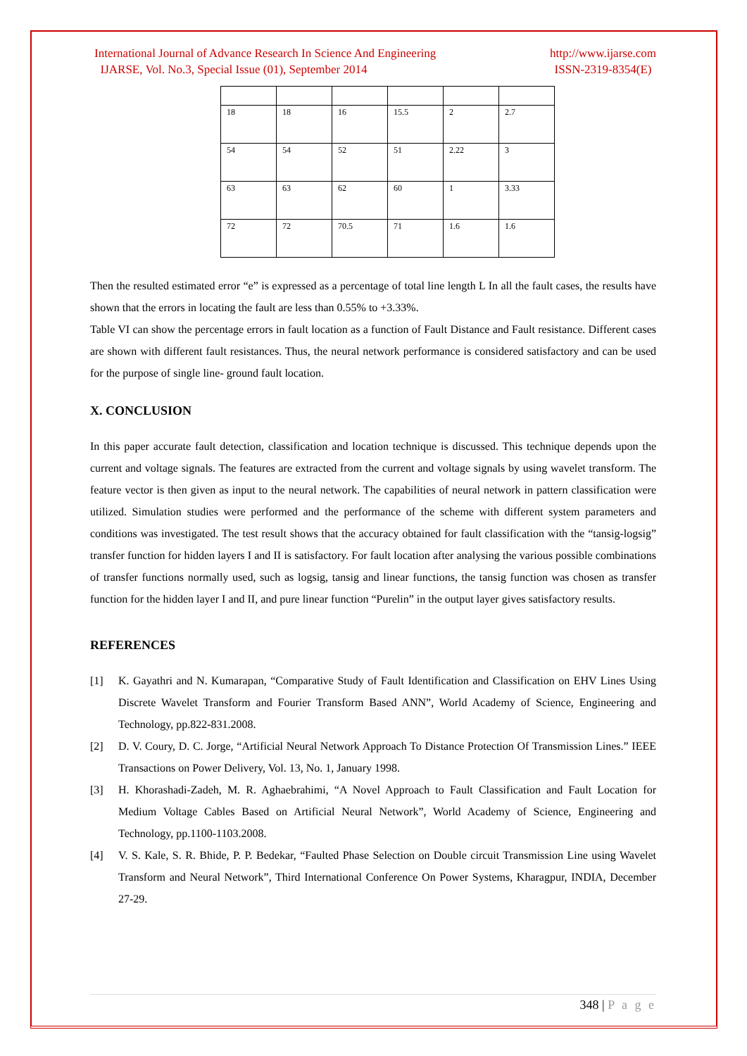International Journal of Advance Research In Science And Engineering
IJARSE, Vol. No.3, Special Issue (01), September 2014
http://www.ijarse.com
ISSN-2319-8354(E)
| 18 | 18 | 16 | 15.5 | 2 | 2.7 |
| 54 | 54 | 52 | 51 | 2.22 | 3 |
| 63 | 63 | 62 | 60 | 1 | 3.33 |
| 72 | 72 | 70.5 | 71 | 1.6 | 1.6 |
Then the resulted estimated error “e” is expressed as a percentage of total line length L In all the fault cases, the results have shown that the errors in locating the fault are less than 0.55% to +3.33%.
Table VI can show the percentage errors in fault location as a function of Fault Distance and Fault resistance. Different cases are shown with different fault resistances. Thus, the neural network performance is considered satisfactory and can be used for the purpose of single line- ground fault location.
X. CONCLUSION
In this paper accurate fault detection, classification and location technique is discussed. This technique depends upon the current and voltage signals. The features are extracted from the current and voltage signals by using wavelet transform. The feature vector is then given as input to the neural network. The capabilities of neural network in pattern classification were utilized. Simulation studies were performed and the performance of the scheme with different system parameters and conditions was investigated. The test result shows that the accuracy obtained for fault classification with the “tansig-logsig” transfer function for hidden layers I and II is satisfactory. For fault location after analysing the various possible combinations of transfer functions normally used, such as logsig, tansig and linear functions, the tansig function was chosen as transfer function for the hidden layer I and II, and pure linear function “Purelin” in the output layer gives satisfactory results.
REFERENCES
[1] K. Gayathri and N. Kumarapan, “Comparative Study of Fault Identification and Classification on EHV Lines Using Discrete Wavelet Transform and Fourier Transform Based ANN”, World Academy of Science, Engineering and Technology, pp.822-831.2008.
[2] D. V. Coury, D. C. Jorge, “Artificial Neural Network Approach To Distance Protection Of Transmission Lines.” IEEE Transactions on Power Delivery, Vol. 13, No. 1, January 1998.
[3] H. Khorashadi-Zadeh, M. R. Aghaebrahimi, “A Novel Approach to Fault Classification and Fault Location for Medium Voltage Cables Based on Artificial Neural Network”, World Academy of Science, Engineering and Technology, pp.1100-1103.2008.
[4] V. S. Kale, S. R. Bhide, P. P. Bedekar, “Faulted Phase Selection on Double circuit Transmission Line using Wavelet Transform and Neural Network”, Third International Conference On Power Systems, Kharagpur, INDIA, December 27-29.
348 | P a g e